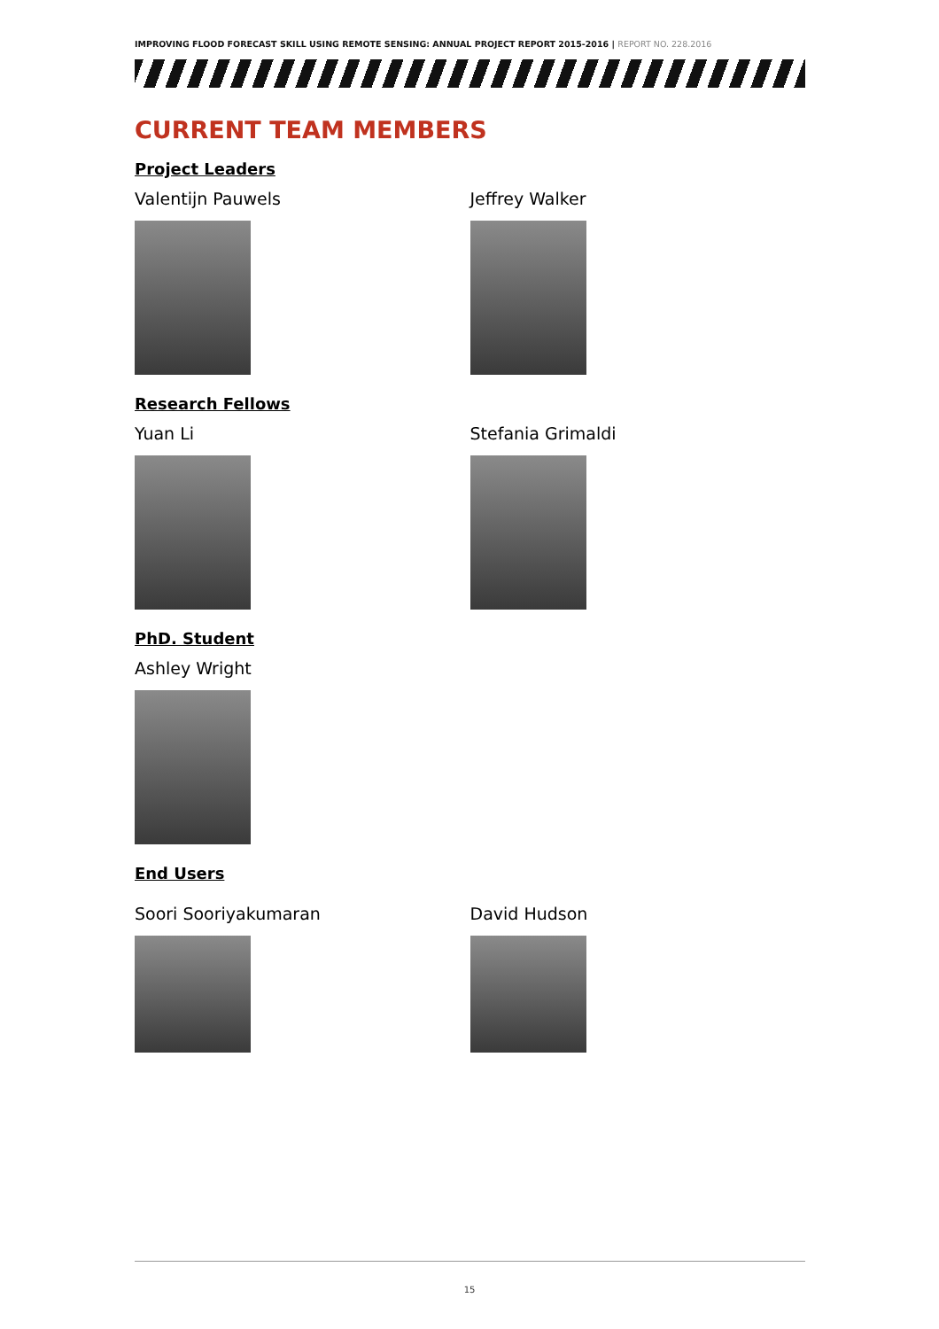IMPROVING FLOOD FORECAST SKILL USING REMOTE SENSING: ANNUAL PROJECT REPORT 2015-2016 | REPORT NO. 228.2016
CURRENT TEAM MEMBERS
Project Leaders
Valentijn Pauwels Jeffrey Walker
Research Fellows
Yuan Li Stefania Grimaldi
PhD. Student
Ashley Wright
End Users
Soori Sooriyakumaran David Hudson
15